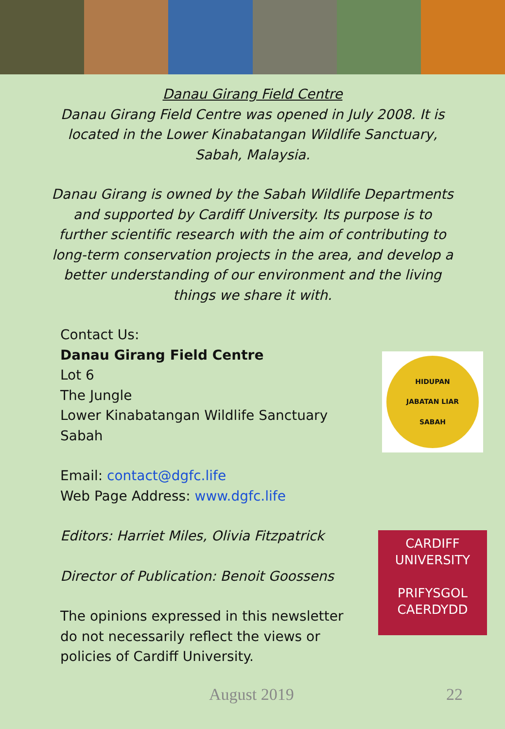Danau Girang Field Centre
Danau Girang Field Centre was opened in July 2008. It is located in the Lower Kinabatangan Wildlife Sanctuary, Sabah, Malaysia.
Danau Girang is owned by the Sabah Wildlife Departments and supported by Cardiff University. Its purpose is to further scientific research with the aim of contributing to long-term conservation projects in the area, and develop a better understanding of our environment and the living things we share it with.
Contact Us:
Danau Girang Field Centre
Lot 6
The Jungle
Lower Kinabatangan Wildlife Sanctuary
Sabah
Email: contact@dgfc.life
Web Page Address: www.dgfc.life
Editors: Harriet Miles, Olivia Fitzpatrick
Director of Publication: Benoit Goossens
The opinions expressed in this newsletter do not necessarily reflect the views or policies of Cardiff University.
HIDUPAN
JABATAN LIAR
SABAH
CARDIFF
UNIVERSITY
PRIFYSGOL
CAERDYDD
August 2019 22